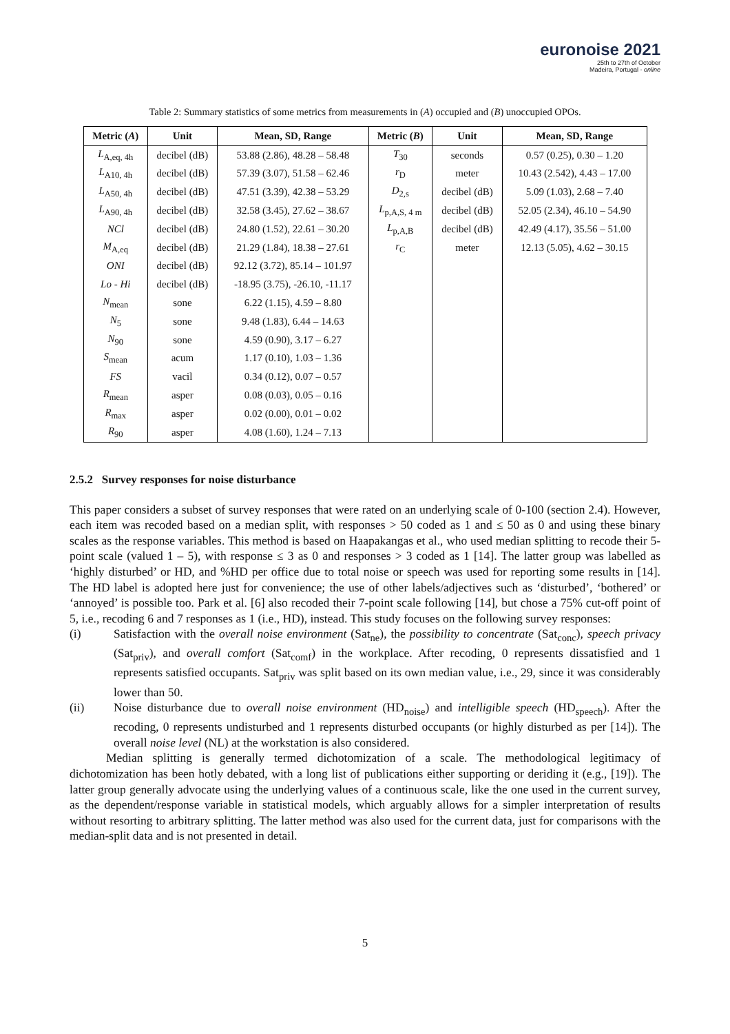euronoise 2021
25th to 27th of October
Madeira, Portugal - online
Table 2: Summary statistics of some metrics from measurements in (A) occupied and (B) unoccupied OPOs.
| Metric ( A ) | Unit | Mean, SD, Range | Metric ( B ) | Unit | Mean, SD, Range |
| --- | --- | --- | --- | --- | --- |
| L<sub>A,eq, 4h</sub> | decibel (dB) | 53.88 (2.86), 48.28 – 58.48 | T<sub>30</sub> | seconds | 0.57 (0.25), 0.30 – 1.20 |
| L<sub>A10, 4h</sub> | decibel (dB) | 57.39 (3.07), 51.58 – 62.46 | r<sub>D</sub> | meter | 10.43 (2.542), 4.43 – 17.00 |
| L<sub>A50, 4h</sub> | decibel (dB) | 47.51 (3.39), 42.38 – 53.29 | D<sub>2,s</sub> | decibel (dB) | 5.09 (1.03), 2.68 – 7.40 |
| L<sub>A90, 4h</sub> | decibel (dB) | 32.58 (3.45), 27.62 – 38.67 | L<sub>p,A,S, 4 m</sub> | decibel (dB) | 52.05 (2.34), 46.10 – 54.90 |
| NCl | decibel (dB) | 24.80 (1.52), 22.61 – 30.20 | L<sub>p,A,B</sub> | decibel (dB) | 42.49 (4.17), 35.56 – 51.00 |
| M<sub>A,eq</sub> | decibel (dB) | 21.29 (1.84), 18.38 – 27.61 | r<sub>C</sub> | meter | 12.13 (5.05), 4.62 – 30.15 |
| ONI | decibel (dB) | 92.12 (3.72), 85.14 – 101.97 | | | |
| Lo - Hi | decibel (dB) | -18.95 (3.75), -26.10, -11.17 | | | |
| N<sub>mean</sub> | sone | 6.22 (1.15), 4.59 – 8.80 | | | |
| N<sub>5</sub> | sone | 9.48 (1.83), 6.44 – 14.63 | | | |
| N<sub>90</sub> | sone | 4.59 (0.90), 3.17 – 6.27 | | | |
| S<sub>mean</sub> | acum | 1.17 (0.10), 1.03 – 1.36 | | | |
| FS | vacil | 0.34 (0.12), 0.07 – 0.57 | | | |
| R<sub>mean</sub> | asper | 0.08 (0.03), 0.05 – 0.16 | | | |
| R<sub>max</sub> | asper | 0.02 (0.00), 0.01 – 0.02 | | | |
| R<sub>90</sub> | asper | 4.08 (1.60), 1.24 – 7.13 | | | |
2.5.2 Survey responses for noise disturbance
This paper considers a subset of survey responses that were rated on an underlying scale of 0-100 (section 2.4). However, each item was recoded based on a median split, with responses > 50 coded as 1 and ≤ 50 as 0 and using these binary scales as the response variables. This method is based on Haapakangas et al., who used median splitting to recode their 5-point scale (valued 1 – 5), with response ≤ 3 as 0 and responses > 3 coded as 1 [14]. The latter group was labelled as ‘highly disturbed’ or HD, and %HD per office due to total noise or speech was used for reporting some results in [14]. The HD label is adopted here just for convenience; the use of other labels/adjectives such as ‘disturbed’, ‘bothered’ or ‘annoyed’ is possible too. Park et al. [6] also recoded their 7-point scale following [14], but chose a 75% cut-off point of 5, i.e., recoding 6 and 7 responses as 1 (i.e., HD), instead. This study focuses on the following survey responses:
(i) Satisfaction with the overall noise environment (Sat<sub>ne</sub>), the possibility to concentrate (Sat<sub>conc</sub>), speech privacy (Sat<sub>priv</sub>), and overall comfort (Sat<sub>comf</sub>) in the workplace. After recoding, 0 represents dissatisfied and 1 represents satisfied occupants. Sat<sub>priv</sub> was split based on its own median value, i.e., 29, since it was considerably lower than 50.
(ii) Noise disturbance due to overall noise environment (HD<sub>noise</sub>) and intelligible speech (HD<sub>speech</sub>). After the recoding, 0 represents undisturbed and 1 represents disturbed occupants (or highly disturbed as per [14]). The overall noise level (NL) at the workstation is also considered.
Median splitting is generally termed dichotomization of a scale. The methodological legitimacy of dichotomization has been hotly debated, with a long list of publications either supporting or deriding it (e.g., [19]). The latter group generally advocate using the underlying values of a continuous scale, like the one used in the current survey, as the dependent/response variable in statistical models, which arguably allows for a simpler interpretation of results without resorting to arbitrary splitting. The latter method was also used for the current data, just for comparisons with the median-split data and is not presented in detail.
5